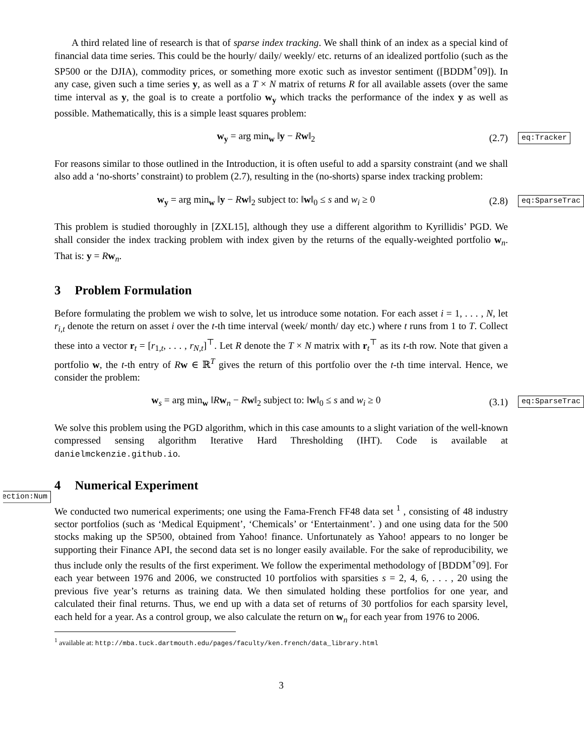A third related line of research is that of sparse index tracking. We shall think of an index as a special kind of financial data time series. This could be the hourly/ daily/ weekly/ etc. returns of an idealized portfolio (such as the SP500 or the DJIA), commodity prices, or something more exotic such as investor sentiment ([BDDM<sup>+</sup>09]). In any case, given such a time series y, as well as a T × N matrix of returns R for all available assets (over the same time interval as y, the goal is to create a portfolio w<sub>y</sub> which tracks the performance of the index y as well as possible. Mathematically, this is a simple least squares problem:
w<sub>y</sub> = arg min<sub>w</sub> ‖y − Rw‖<sub>2</sub> (2.7)
eq:Tracker
For reasons similar to those outlined in the Introduction, it is often useful to add a sparsity constraint (and we shall also add a ‘no-shorts’ constraint) to problem (2.7), resulting in the (no-shorts) sparse index tracking problem:
w<sub>y</sub> = arg min<sub>w</sub> ‖y − Rw‖<sub>2</sub> subject to: ‖w‖<sub>0</sub> ≤ s and w<sub>i</sub> ≥ 0
(2.8)
eq:SparseTrac
This problem is studied thoroughly in [ZXL15], although they use a different algorithm to Kyrillidis’ PGD. We shall consider the index tracking problem with index given by the returns of the equally-weighted portfolio w<sub>n</sub>. That is: y = Rw<sub>n</sub>.
3 Problem Formulation
Before formulating the problem we wish to solve, let us introduce some notation. For each asset i = 1, . . . , N, let r<sub>i,t</sub> denote the return on asset i over the t-th time interval (week/ month/ day etc.) where t runs from 1 to T. Collect these into a vector r<sub>t</sub> = [r<sub>1,t</sub>, . . . , r<sub>N,t</sub>]<sup>⊤</sup>. Let R denote the T × N matrix with r<sub>t</sub><sup>⊤</sup> as its t-th row. Note that given a portfolio w, the t-th entry of Rw ∈ ℝ<sup>T</sup> gives the return of this portfolio over the t-th time interval. Hence, we consider the problem:
w<sub>s</sub> = arg min<sub>w</sub> ‖Rw<sub>n</sub> − Rw‖<sub>2</sub> subject to: ‖w‖<sub>0</sub> ≤ s and w<sub>i</sub> ≥ 0
(3.1)
eq:SparseTrac
We solve this problem using the PGD algorithm, which in this case amounts to a slight variation of the well-known compressed sensing algorithm Iterative Hard Thresholding (IHT). Code is available at danielmckenzie.github.io.
4 Numerical Experiment
section:Num
We conducted two numerical experiments; one using the Fama-French FF48 data set <sup>1</sup> , consisting of 48 industry sector portfolios (such as ‘Medical Equipment’, ‘Chemicals’ or ‘Entertainment’. ) and one using data for the 500 stocks making up the SP500, obtained from Yahoo! finance. Unfortunately as Yahoo! appears to no longer be supporting their Finance API, the second data set is no longer easily available. For the sake of reproducibility, we thus include only the results of the first experiment. We follow the experimental methodology of [BDDM<sup>+</sup>09]. For each year between 1976 and 2006, we constructed 10 portfolios with sparsities s = 2, 4, 6, . . . , 20 using the previous five year’s returns as training data. We then simulated holding these portfolios for one year, and calculated their final returns. Thus, we end up with a data set of returns of 30 portfolios for each sparsity level, each held for a year. As a control group, we also calculate the return on w<sub>n</sub> for each year from 1976 to 2006.
<sup>1</sup> available at: http://mba.tuck.dartmouth.edu/pages/faculty/ken.french/data_library.html
3